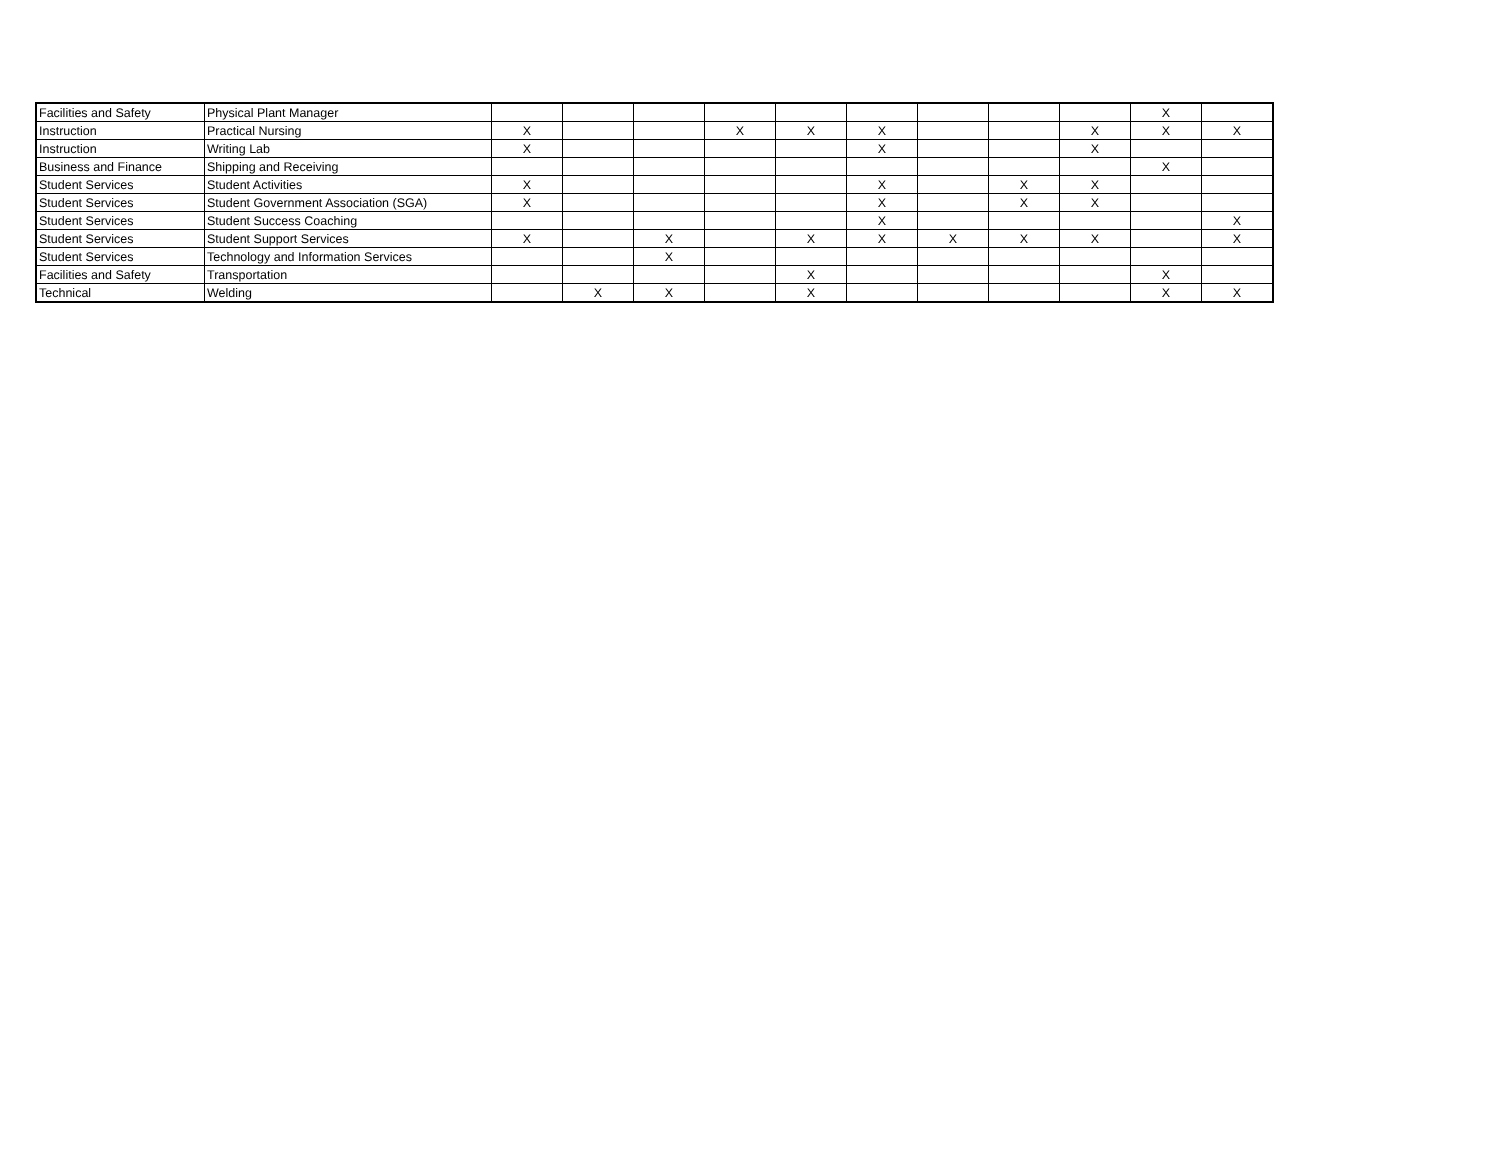| Facilities and Safety | Physical Plant Manager | | | | | | | | | | X | |
| Instruction | Practical Nursing | X | | | X | X | X | | | X | X | X |
| Instruction | Writing Lab | X | | | | | X | | | X | | |
| Business and Finance | Shipping and Receiving | | | | | | | | | | X | |
| Student Services | Student Activities | X | | | | | X | | X | X | | |
| Student Services | Student Government Association (SGA) | X | | | | | X | | X | X | | |
| Student Services | Student Success Coaching | | | | | | X | | | | | X |
| Student Services | Student Support Services | X | | X | | X | X | X | X | X | | X |
| Student Services | Technology and Information Services | | | X | | | | | | | | |
| Facilities and Safety | Transportation | | | | | X | | | | | X | |
| Technical | Welding | | X | X | | X | | | | | X | X |